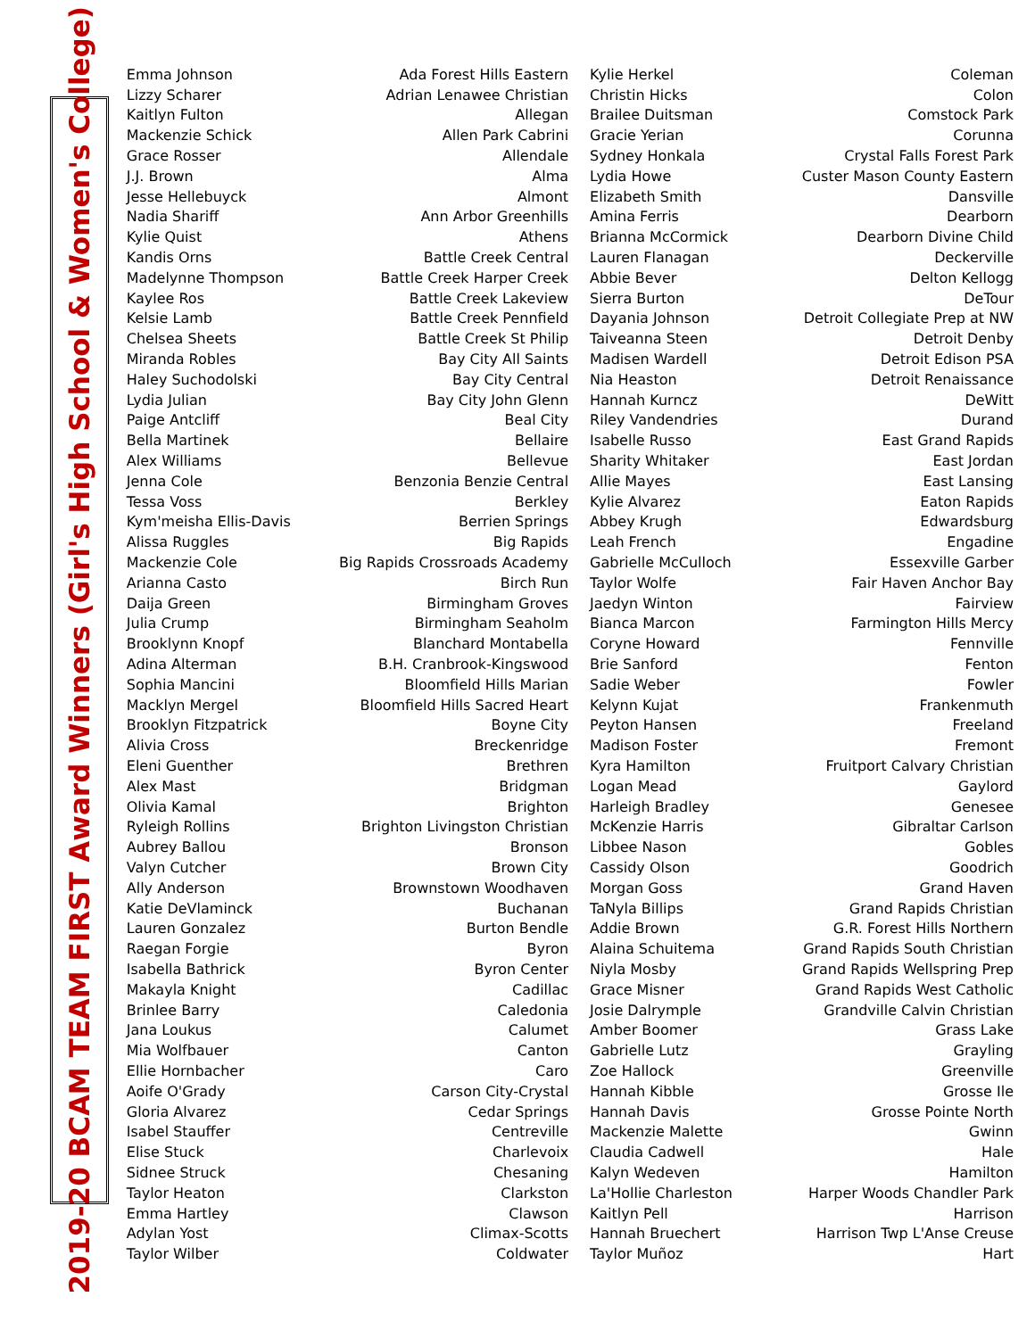2019-20 BCAM TEAM FIRST Award Winners (Girl's High School & Women's College)
| Emma Johnson | Ada Forest Hills Eastern | Kylie Herkel | Coleman |
| Lizzy Scharer | Adrian Lenawee Christian | Christin Hicks | Colon |
| Kaitlyn Fulton | Allegan | Brailee Duitsman | Comstock Park |
| Mackenzie Schick | Allen Park Cabrini | Gracie Yerian | Corunna |
| Grace Rosser | Allendale | Sydney Honkala | Crystal Falls Forest Park |
| J.J. Brown | Alma | Lydia Howe | Custer Mason County Eastern |
| Jesse Hellebuyck | Almont | Elizabeth Smith | Dansville |
| Nadia Shariff | Ann Arbor Greenhills | Amina Ferris | Dearborn |
| Kylie Quist | Athens | Brianna McCormick | Dearborn Divine Child |
| Kandis Orns | Battle Creek Central | Lauren Flanagan | Deckerville |
| Madelynne Thompson | Battle Creek Harper Creek | Abbie Bever | Delton Kellogg |
| Kaylee Ros | Battle Creek Lakeview | Sierra Burton | DeTour |
| Kelsie Lamb | Battle Creek Pennfield | Dayania Johnson | Detroit Collegiate Prep at NW |
| Chelsea Sheets | Battle Creek St Philip | Taiveanna Steen | Detroit Denby |
| Miranda Robles | Bay City All Saints | Madisen Wardell | Detroit Edison PSA |
| Haley Suchodolski | Bay City Central | Nia Heaston | Detroit Renaissance |
| Lydia Julian | Bay City John Glenn | Hannah Kurncz | DeWitt |
| Paige Antcliff | Beal City | Riley Vandendries | Durand |
| Bella Martinek | Bellaire | Isabelle Russo | East Grand Rapids |
| Alex Williams | Bellevue | Sharity Whitaker | East Jordan |
| Jenna Cole | Benzonia Benzie Central | Allie Mayes | East Lansing |
| Tessa Voss | Berkley | Kylie Alvarez | Eaton Rapids |
| Kym'meisha Ellis-Davis | Berrien Springs | Abbey Krugh | Edwardsburg |
| Alissa Ruggles | Big Rapids | Leah French | Engadine |
| Mackenzie Cole | Big Rapids Crossroads Academy | Gabrielle McCulloch | Essexville Garber |
| Arianna Casto | Birch Run | Taylor Wolfe | Fair Haven Anchor Bay |
| Daija Green | Birmingham Groves | Jaedyn Winton | Fairview |
| Julia Crump | Birmingham Seaholm | Bianca Marcon | Farmington Hills Mercy |
| Brooklynn Knopf | Blanchard Montabella | Coryne Howard | Fennville |
| Adina Alterman | B.H. Cranbrook-Kingswood | Brie Sanford | Fenton |
| Sophia Mancini | Bloomfield Hills Marian | Sadie Weber | Fowler |
| Macklyn Mergel | Bloomfield Hills Sacred Heart | Kelynn Kujat | Frankenmuth |
| Brooklyn Fitzpatrick | Boyne City | Peyton Hansen | Freeland |
| Alivia Cross | Breckenridge | Madison Foster | Fremont |
| Eleni Guenther | Brethren | Kyra Hamilton | Fruitport Calvary Christian |
| Alex Mast | Bridgman | Logan Mead | Gaylord |
| Olivia Kamal | Brighton | Harleigh Bradley | Genesee |
| Ryleigh Rollins | Brighton Livingston Christian | McKenzie Harris | Gibraltar Carlson |
| Aubrey Ballou | Bronson | Libbee Nason | Gobles |
| Valyn Cutcher | Brown City | Cassidy Olson | Goodrich |
| Ally Anderson | Brownstown Woodhaven | Morgan Goss | Grand Haven |
| Katie DeVlaminck | Buchanan | TaNyla Billips | Grand Rapids Christian |
| Lauren Gonzalez | Burton Bendle | Addie Brown | G.R. Forest Hills Northern |
| Raegan Forgie | Byron | Alaina Schuitema | Grand Rapids South Christian |
| Isabella Bathrick | Byron Center | Niyla Mosby | Grand Rapids Wellspring Prep |
| Makayla Knight | Cadillac | Grace Misner | Grand Rapids West Catholic |
| Brinlee Barry | Caledonia | Josie Dalrymple | Grandville Calvin Christian |
| Jana Loukus | Calumet | Amber Boomer | Grass Lake |
| Mia Wolfbauer | Canton | Gabrielle Lutz | Grayling |
| Ellie Hornbacher | Caro | Zoe Hallock | Greenville |
| Aoife O'Grady | Carson City-Crystal | Hannah Kibble | Grosse Ile |
| Gloria Alvarez | Cedar Springs | Hannah Davis | Grosse Pointe North |
| Isabel Stauffer | Centreville | Mackenzie Malette | Gwinn |
| Elise Stuck | Charlevoix | Claudia Cadwell | Hale |
| Sidnee Struck | Chesaning | Kalyn Wedeven | Hamilton |
| Taylor Heaton | Clarkston | La'Hollie Charleston | Harper Woods Chandler Park |
| Emma Hartley | Clawson | Kaitlyn Pell | Harrison |
| Adylan Yost | Climax-Scotts | Hannah Bruechert | Harrison Twp L'Anse Creuse |
| Taylor Wilber | Coldwater | Taylor Muñoz | Hart |